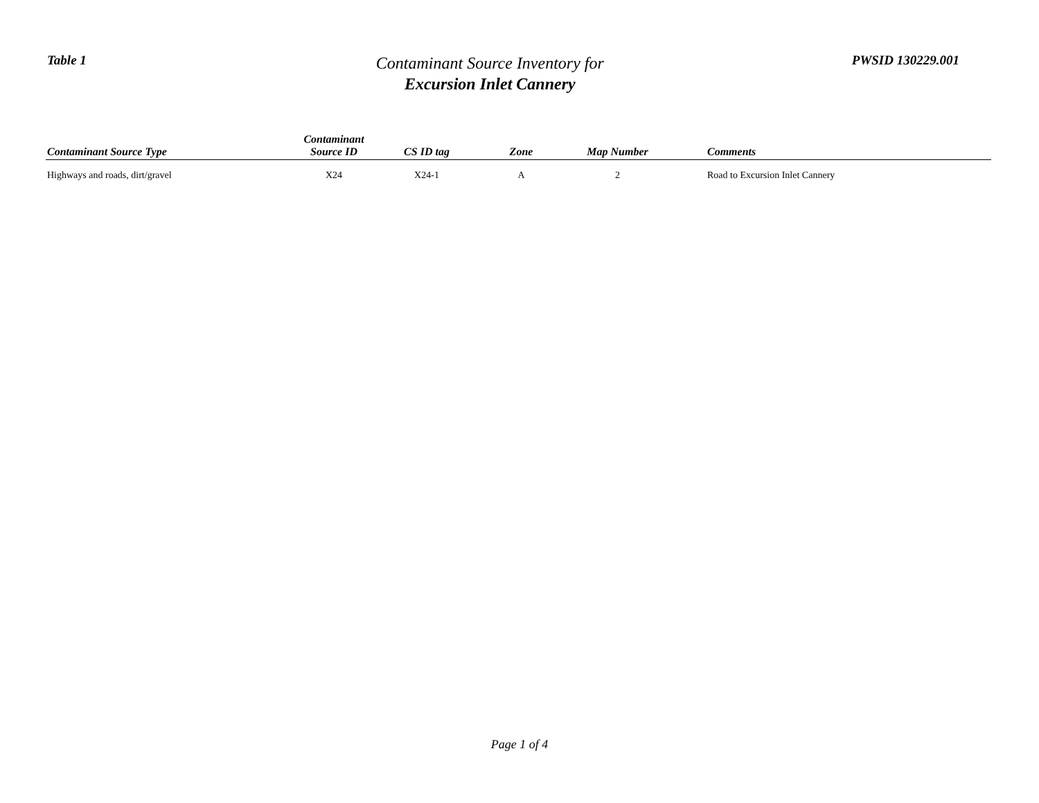Table 1
Contaminant Source Inventory for
Excursion Inlet Cannery
PWSID 130229.001
| Contaminant Source Type | Contaminant Source ID | CS ID tag | Zone | Map Number | Comments |
| --- | --- | --- | --- | --- | --- |
| Highways and roads, dirt/gravel | X24 | X24-1 | A | 2 | Road to Excursion Inlet Cannery |
Page 1 of 4